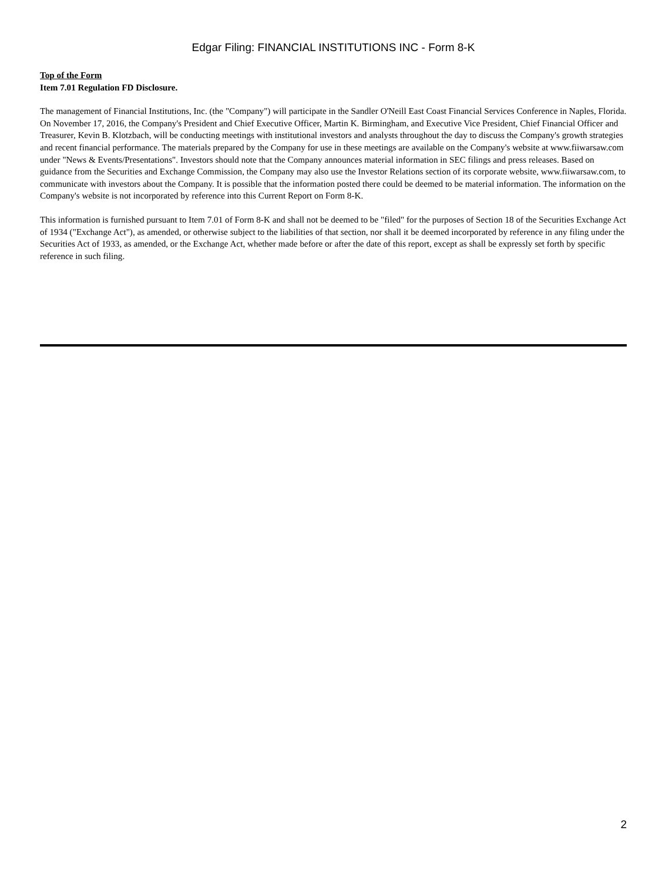Edgar Filing: FINANCIAL INSTITUTIONS INC - Form 8-K
Top of the Form
Item 7.01 Regulation FD Disclosure.
The management of Financial Institutions, Inc. (the "Company") will participate in the Sandler O'Neill East Coast Financial Services Conference in Naples, Florida. On November 17, 2016, the Company's President and Chief Executive Officer, Martin K. Birmingham, and Executive Vice President, Chief Financial Officer and Treasurer, Kevin B. Klotzbach, will be conducting meetings with institutional investors and analysts throughout the day to discuss the Company's growth strategies and recent financial performance. The materials prepared by the Company for use in these meetings are available on the Company's website at www.fiiwarsaw.com under "News & Events/Presentations". Investors should note that the Company announces material information in SEC filings and press releases. Based on guidance from the Securities and Exchange Commission, the Company may also use the Investor Relations section of its corporate website, www.fiiwarsaw.com, to communicate with investors about the Company. It is possible that the information posted there could be deemed to be material information. The information on the Company's website is not incorporated by reference into this Current Report on Form 8-K.
This information is furnished pursuant to Item 7.01 of Form 8-K and shall not be deemed to be "filed" for the purposes of Section 18 of the Securities Exchange Act of 1934 ("Exchange Act"), as amended, or otherwise subject to the liabilities of that section, nor shall it be deemed incorporated by reference in any filing under the Securities Act of 1933, as amended, or the Exchange Act, whether made before or after the date of this report, except as shall be expressly set forth by specific reference in such filing.
2